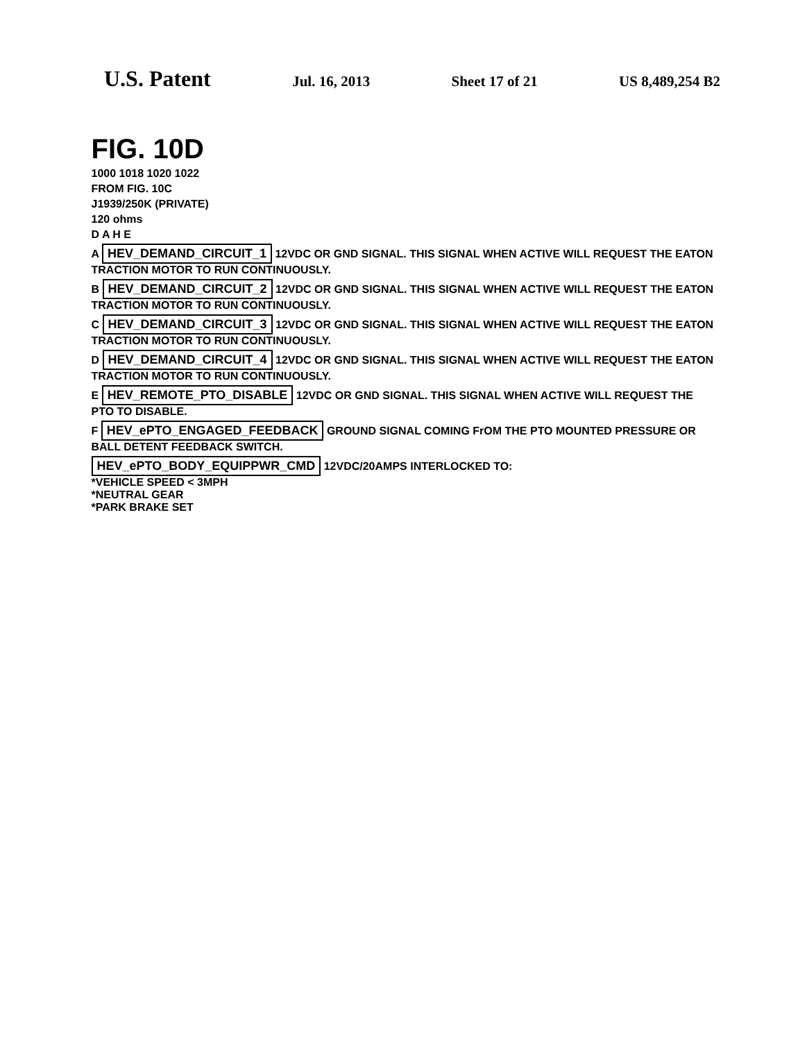U.S. Patent
Jul. 16, 2013 Sheet 17 of 21 US 8,489,254 B2
FIG. 10D
1000 1018 1020 1022
FROM FIG. 10C
J1939/250K (PRIVATE)
120 ohms
D A H E
A HEV_DEMAND_CIRCUIT_1 12VDC OR GND SIGNAL. THIS SIGNAL WHEN ACTIVE WILL REQUEST THE EATON TRACTION MOTOR TO RUN CONTINUOUSLY.
B HEV_DEMAND_CIRCUIT_2 12VDC OR GND SIGNAL. THIS SIGNAL WHEN ACTIVE WILL REQUEST THE EATON TRACTION MOTOR TO RUN CONTINUOUSLY.
C HEV_DEMAND_CIRCUIT_3 12VDC OR GND SIGNAL. THIS SIGNAL WHEN ACTIVE WILL REQUEST THE EATON TRACTION MOTOR TO RUN CONTINUOUSLY.
D HEV_DEMAND_CIRCUIT_4 12VDC OR GND SIGNAL. THIS SIGNAL WHEN ACTIVE WILL REQUEST THE EATON TRACTION MOTOR TO RUN CONTINUOUSLY.
E HEV_REMOTE_PTO_DISABLE 12VDC OR GND SIGNAL. THIS SIGNAL WHEN ACTIVE WILL REQUEST THE PTO TO DISABLE.
F HEV_ePTO_ENGAGED_FEEDBACK GROUND SIGNAL COMING FrOM THE PTO MOUNTED PRESSURE OR BALL DETENT FEEDBACK SWITCH.
HEV_ePTO_BODY_EQUIPPWR_CMD 12VDC/20AMPS INTERLOCKED TO:
*VEHICLE SPEED < 3MPH
*NEUTRAL GEAR
*PARK BRAKE SET